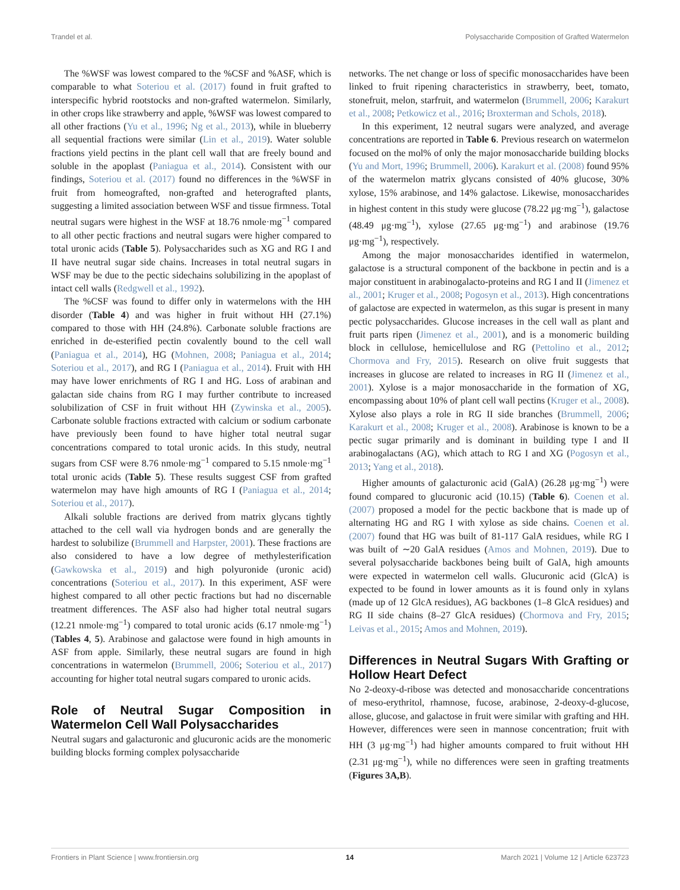Trandel et al. Polysaccharide Composition of Grafted Watermelon
The %WSF was lowest compared to the %CSF and %ASF, which is comparable to what Soteriou et al. (2017) found in fruit grafted to interspecific hybrid rootstocks and non-grafted watermelon. Similarly, in other crops like strawberry and apple, %WSF was lowest compared to all other fractions (Yu et al., 1996; Ng et al., 2013), while in blueberry all sequential fractions were similar (Lin et al., 2019). Water soluble fractions yield pectins in the plant cell wall that are freely bound and soluble in the apoplast (Paniagua et al., 2014). Consistent with our findings, Soteriou et al. (2017) found no differences in the %WSF in fruit from homeografted, non-grafted and heterografted plants, suggesting a limited association between WSF and tissue firmness. Total neutral sugars were highest in the WSF at 18.76 nmole·mg<sup>−1</sup> compared to all other pectic fractions and neutral sugars were higher compared to total uronic acids (Table 5). Polysaccharides such as XG and RG I and II have neutral sugar side chains. Increases in total neutral sugars in WSF may be due to the pectic sidechains solubilizing in the apoplast of intact cell walls (Redgwell et al., 1992).
The %CSF was found to differ only in watermelons with the HH disorder (Table 4) and was higher in fruit without HH (27.1%) compared to those with HH (24.8%). Carbonate soluble fractions are enriched in de-esterified pectin covalently bound to the cell wall (Paniagua et al., 2014), HG (Mohnen, 2008; Paniagua et al., 2014; Soteriou et al., 2017), and RG I (Paniagua et al., 2014). Fruit with HH may have lower enrichments of RG I and HG. Loss of arabinan and galactan side chains from RG I may further contribute to increased solubilization of CSF in fruit without HH (Zywinska et al., 2005). Carbonate soluble fractions extracted with calcium or sodium carbonate have previously been found to have higher total neutral sugar concentrations compared to total uronic acids. In this study, neutral sugars from CSF were 8.76 nmole·mg<sup>−1</sup> compared to 5.15 nmole·mg<sup>−1</sup> total uronic acids (Table 5). These results suggest CSF from grafted watermelon may have high amounts of RG I (Paniagua et al., 2014; Soteriou et al., 2017).
Alkali soluble fractions are derived from matrix glycans tightly attached to the cell wall via hydrogen bonds and are generally the hardest to solubilize (Brummell and Harpster, 2001). These fractions are also considered to have a low degree of methylesterification (Gawkowska et al., 2019) and high polyuronide (uronic acid) concentrations (Soteriou et al., 2017). In this experiment, ASF were highest compared to all other pectic fractions but had no discernable treatment differences. The ASF also had higher total neutral sugars (12.21 nmole·mg<sup>−1</sup>) compared to total uronic acids (6.17 nmole·mg<sup>−1</sup>) (Tables 4, 5). Arabinose and galactose were found in high amounts in ASF from apple. Similarly, these neutral sugars are found in high concentrations in watermelon (Brummell, 2006; Soteriou et al., 2017) accounting for higher total neutral sugars compared to uronic acids.
Role of Neutral Sugar Composition in Watermelon Cell Wall Polysaccharides
Neutral sugars and galacturonic and glucuronic acids are the monomeric building blocks forming complex polysaccharide
networks. The net change or loss of specific monosaccharides have been linked to fruit ripening characteristics in strawberry, beet, tomato, stonefruit, melon, starfruit, and watermelon (Brummell, 2006; Karakurt et al., 2008; Petkowicz et al., 2016; Broxterman and Schols, 2018).
In this experiment, 12 neutral sugars were analyzed, and average concentrations are reported in Table 6. Previous research on watermelon focused on the mol% of only the major monosaccharide building blocks (Yu and Mort, 1996; Brummell, 2006). Karakurt et al. (2008) found 95% of the watermelon matrix glycans consisted of 40% glucose, 30% xylose, 15% arabinose, and 14% galactose. Likewise, monosaccharides in highest content in this study were glucose (78.22 μg·mg<sup>−1</sup>), galactose (48.49 μg·mg<sup>−1</sup>), xylose (27.65 μg·mg<sup>−1</sup>) and arabinose (19.76 μg·mg<sup>−1</sup>), respectively.
Among the major monosaccharides identified in watermelon, galactose is a structural component of the backbone in pectin and is a major constituent in arabinogalacto-proteins and RG I and II (Jimenez et al., 2001; Kruger et al., 2008; Pogosyn et al., 2013). High concentrations of galactose are expected in watermelon, as this sugar is present in many pectic polysaccharides. Glucose increases in the cell wall as plant and fruit parts ripen (Jimenez et al., 2001), and is a monomeric building block in cellulose, hemicellulose and RG (Pettolino et al., 2012; Chormova and Fry, 2015). Research on olive fruit suggests that increases in glucose are related to increases in RG II (Jimenez et al., 2001). Xylose is a major monosaccharide in the formation of XG, encompassing about 10% of plant cell wall pectins (Kruger et al., 2008). Xylose also plays a role in RG II side branches (Brummell, 2006; Karakurt et al., 2008; Kruger et al., 2008). Arabinose is known to be a pectic sugar primarily and is dominant in building type I and II arabinogalactans (AG), which attach to RG I and XG (Pogosyn et al., 2013; Yang et al., 2018).
Higher amounts of galacturonic acid (GalA) (26.28 μg·mg<sup>−1</sup>) were found compared to glucuronic acid (10.15) (Table 6). Coenen et al. (2007) proposed a model for the pectic backbone that is made up of alternating HG and RG I with xylose as side chains. Coenen et al. (2007) found that HG was built of 81-117 GalA residues, while RG I was built of ∼20 GalA residues (Amos and Mohnen, 2019). Due to several polysaccharide backbones being built of GalA, high amounts were expected in watermelon cell walls. Glucuronic acid (GlcA) is expected to be found in lower amounts as it is found only in xylans (made up of 12 GlcA residues), AG backbones (1–8 GlcA residues) and RG II side chains (8–27 GlcA residues) (Chormova and Fry, 2015; Leivas et al., 2015; Amos and Mohnen, 2019).
Differences in Neutral Sugars With Grafting or Hollow Heart Defect
No 2-deoxy-d-ribose was detected and monosaccharide concentrations of meso-erythritol, rhamnose, fucose, arabinose, 2-deoxy-d-glucose, allose, glucose, and galactose in fruit were similar with grafting and HH. However, differences were seen in mannose concentration; fruit with HH (3 μg·mg<sup>−1</sup>) had higher amounts compared to fruit without HH (2.31 μg·mg<sup>−1</sup>), while no differences were seen in grafting treatments (Figures 3A,B).
Frontiers in Plant Science | www.frontiersin.org 14 March 2021 | Volume 12 | Article 623723